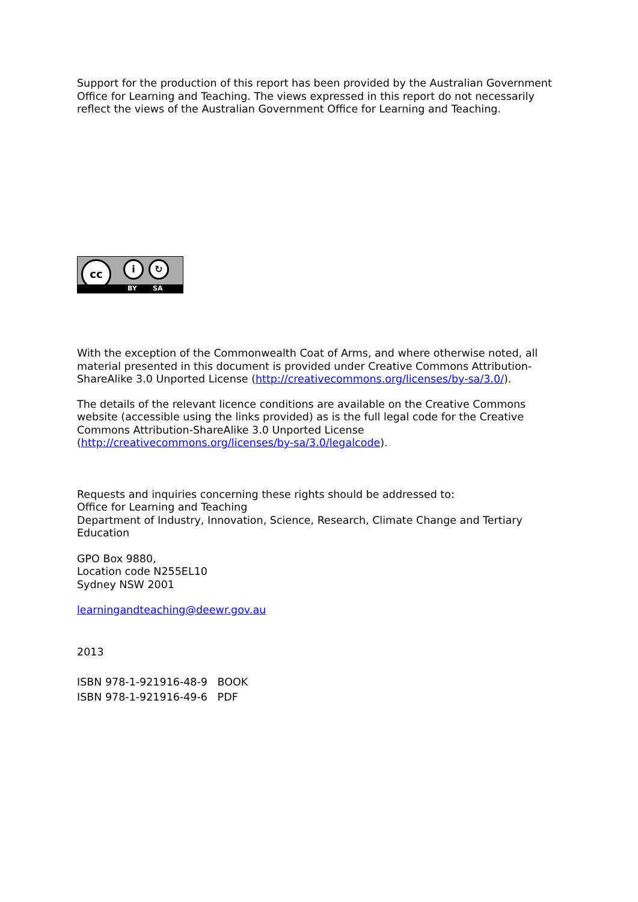Support for the production of this report has been provided by the Australian Government Office for Learning and Teaching. The views expressed in this report do not necessarily reflect the views of the Australian Government Office for Learning and Teaching.
cc i ↻
BY SA
With the exception of the Commonwealth Coat of Arms, and where otherwise noted, all material presented in this document is provided under Creative Commons Attribution-ShareAlike 3.0 Unported License (http://creativecommons.org/licenses/by-sa/3.0/).
The details of the relevant licence conditions are available on the Creative Commons website (accessible using the links provided) as is the full legal code for the Creative Commons Attribution-ShareAlike 3.0 Unported License (http://creativecommons.org/licenses/by-sa/3.0/legalcode).
Requests and inquiries concerning these rights should be addressed to:
Office for Learning and Teaching
Department of Industry, Innovation, Science, Research, Climate Change and Tertiary Education
GPO Box 9880,
Location code N255EL10
Sydney NSW 2001
learningandteaching@deewr.gov.au
2013
ISBN 978-1-921916-48-9 BOOK
ISBN 978-1-921916-49-6 PDF